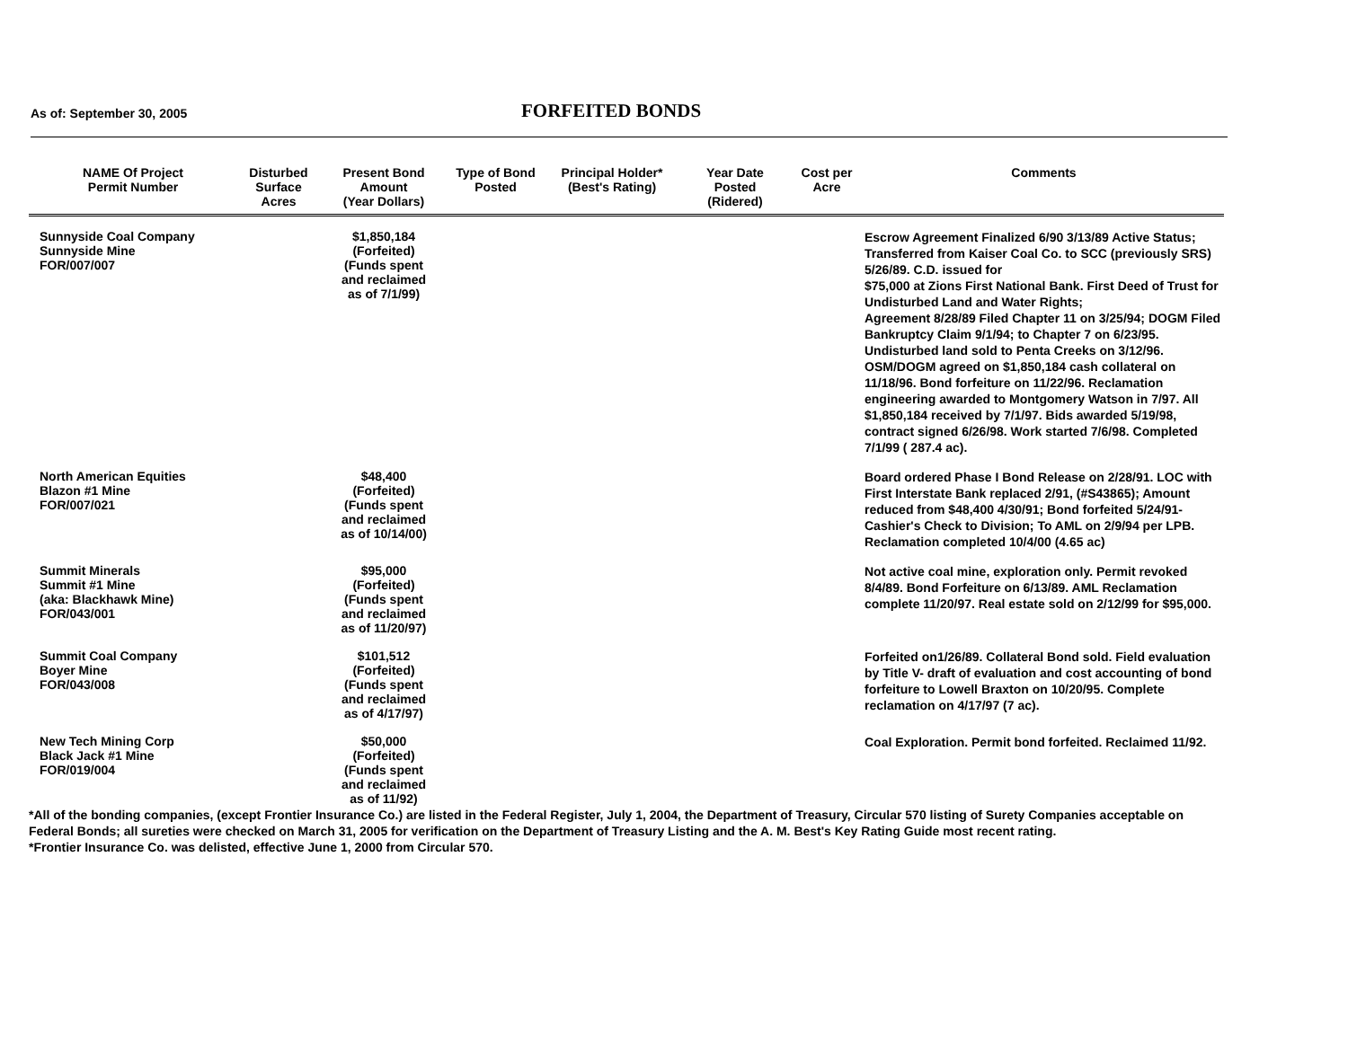As of: September 30, 2005 FORFEITED BONDS
| NAME Of Project Permit Number | Disturbed Surface Acres | Present Bond Amount (Year Dollars) | Type of Bond Posted | Principal Holder* (Best's Rating) | Year Date Posted (Ridered) | Cost per Acre | Comments |
| --- | --- | --- | --- | --- | --- | --- | --- |
| Sunnyside Coal Company Sunnyside Mine FOR/007/007 | | $1,850,184 (Forfeited) (Funds spent and reclaimed as of 7/1/99) | | | | | Escrow Agreement Finalized 6/90 3/13/89 Active Status; Transferred from Kaiser Coal Co. to SCC (previously SRS) 5/26/89. C.D. issued for $75,000 at Zions First National Bank. First Deed of Trust for Undisturbed Land and Water Rights; Agreement 8/28/89 Filed Chapter 11 on 3/25/94; DOGM Filed Bankruptcy Claim 9/1/94; to Chapter 7 on 6/23/95. Undisturbed land sold to Penta Creeks on 3/12/96. OSM/DOGM agreed on $1,850,184 cash collateral on 11/18/96. Bond forfeiture on 11/22/96. Reclamation engineering awarded to Montgomery Watson in 7/97. All $1,850,184 received by 7/1/97. Bids awarded 5/19/98, contract signed 6/26/98. Work started 7/6/98. Completed 7/1/99 ( 287.4 ac). |
| North American Equities Blazon #1 Mine FOR/007/021 | | $48,400 (Forfeited) (Funds spent and reclaimed as of 10/14/00) | | | | | Board ordered Phase I Bond Release on 2/28/91. LOC with First Interstate Bank replaced 2/91, (#S43865); Amount reduced from $48,400 4/30/91; Bond forfeited 5/24/91- Cashier's Check to Division; To AML on 2/9/94 per LPB. Reclamation completed 10/4/00 (4.65 ac) |
| Summit Minerals Summit #1 Mine (aka: Blackhawk Mine) FOR/043/001 | | $95,000 (Forfeited) (Funds spent and reclaimed as of 11/20/97) | | | | | Not active coal mine, exploration only. Permit revoked 8/4/89. Bond Forfeiture on 6/13/89. AML Reclamation complete 11/20/97. Real estate sold on 2/12/99 for $95,000. |
| Summit Coal Company Boyer Mine FOR/043/008 | | $101,512 (Forfeited) (Funds spent and reclaimed as of 4/17/97) | | | | | Forfeited on1/26/89. Collateral Bond sold. Field evaluation by Title V- draft of evaluation and cost accounting of bond forfeiture to Lowell Braxton on 10/20/95. Complete reclamation on 4/17/97 (7 ac). |
| New Tech Mining Corp Black Jack #1 Mine FOR/019/004 | | $50,000 (Forfeited) (Funds spent and reclaimed as of 11/92) | | | | | Coal Exploration. Permit bond forfeited. Reclaimed 11/92. |
*All of the bonding companies, (except Frontier Insurance Co.) are listed in the Federal Register, July 1, 2004, the Department of Treasury, Circular 570 listing of Surety Companies acceptable on Federal Bonds; all sureties were checked on March 31, 2005 for verification on the Department of Treasury Listing and the A. M. Best's Key Rating Guide most recent rating.
*Frontier Insurance Co. was delisted, effective June 1, 2000 from Circular 570.